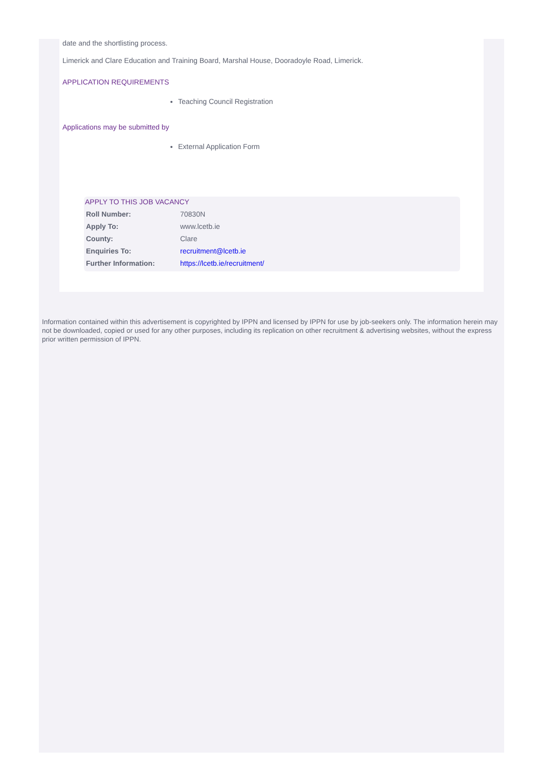date and the shortlisting process.
Limerick and Clare Education and Training Board, Marshal House, Dooradoyle Road, Limerick.
APPLICATION REQUIREMENTS
Teaching Council Registration
Applications may be submitted by
External Application Form
APPLY TO THIS JOB VACANCY
| Roll Number: | 70830N |
| Apply To: | www.lcetb.ie |
| County: | Clare |
| Enquiries To: | recruitment@lcetb.ie |
| Further Information: | https://lcetb.ie/recruitment/ |
Information contained within this advertisement is copyrighted by IPPN and licensed by IPPN for use by job-seekers only. The information herein may not be downloaded, copied or used for any other purposes, including its replication on other recruitment & advertising websites, without the express prior written permission of IPPN.